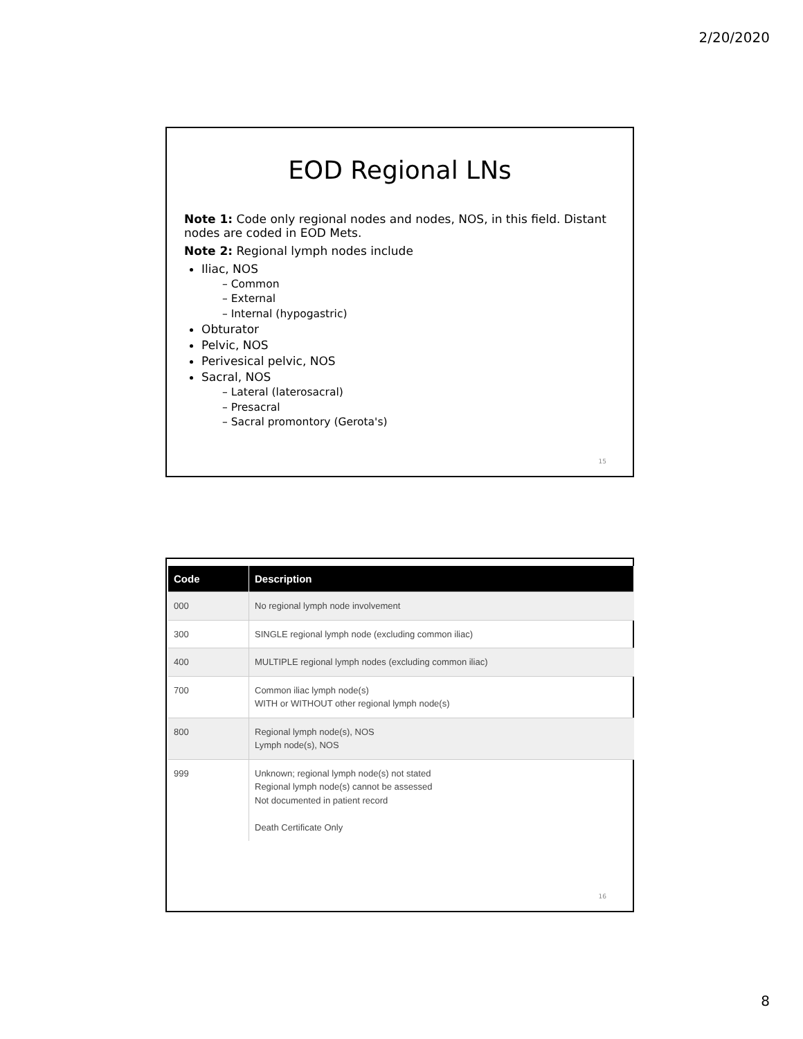2/20/2020
EOD Regional LNs
Note 1: Code only regional nodes and nodes, NOS, in this field. Distant nodes are coded in EOD Mets.
Note 2: Regional lymph nodes include
Iliac, NOS
– Common
– External
– Internal (hypogastric)
Obturator
Pelvic, NOS
Perivesical pelvic, NOS
Sacral, NOS
– Lateral (laterosacral)
– Presacral
– Sacral promontory (Gerota's)
15
| Code | Description |
| --- | --- |
| 000 | No regional lymph node involvement |
| 300 | SINGLE regional lymph node (excluding common iliac) |
| 400 | MULTIPLE regional lymph nodes (excluding common iliac) |
| 700 | Common iliac lymph node(s) WITH or WITHOUT other regional lymph node(s) |
| 800 | Regional lymph node(s), NOS Lymph node(s), NOS |
| 999 | Unknown; regional lymph node(s) not stated Regional lymph node(s) cannot be assessed Not documented in patient record Death Certificate Only |
16
8